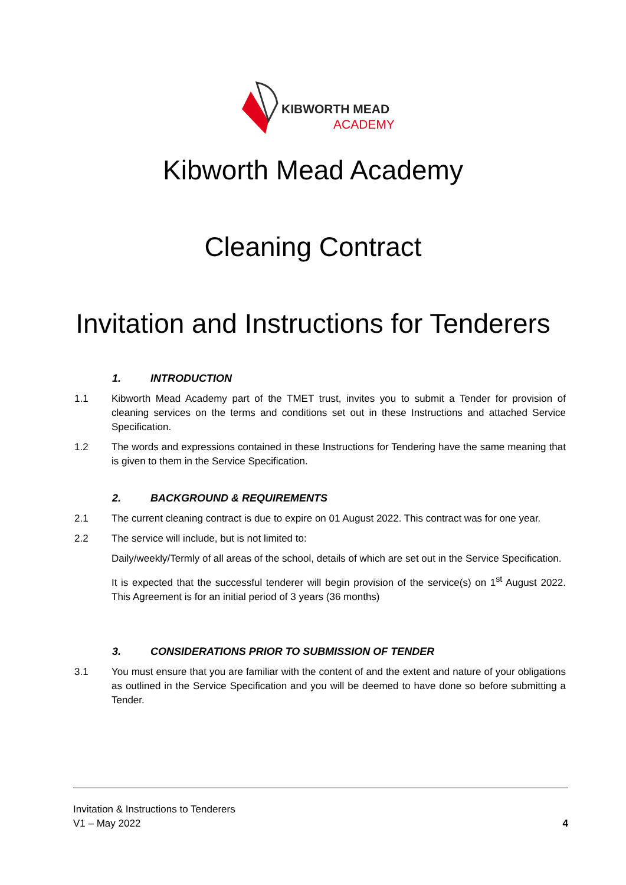KIBWORTH MEAD
ACADEMY
Kibworth Mead Academy
Cleaning Contract
Invitation and Instructions for Tenderers
1. INTRODUCTION
1.1 Kibworth Mead Academy part of the TMET trust, invites you to submit a Tender for provision of cleaning services on the terms and conditions set out in these Instructions and attached Service Specification.
1.2 The words and expressions contained in these Instructions for Tendering have the same meaning that is given to them in the Service Specification.
2. BACKGROUND & REQUIREMENTS
2.1 The current cleaning contract is due to expire on 01 August 2022. This contract was for one year.
2.2 The service will include, but is not limited to:
Daily/weekly/Termly of all areas of the school, details of which are set out in the Service Specification.
It is expected that the successful tenderer will begin provision of the service(s) on 1<sup>st</sup> August 2022. This Agreement is for an initial period of 3 years (36 months)
3. CONSIDERATIONS PRIOR TO SUBMISSION OF TENDER
3.1 You must ensure that you are familiar with the content of and the extent and nature of your obligations as outlined in the Service Specification and you will be deemed to have done so before submitting a Tender.
Invitation & Instructions to Tenderers
V1 – May 2022 4